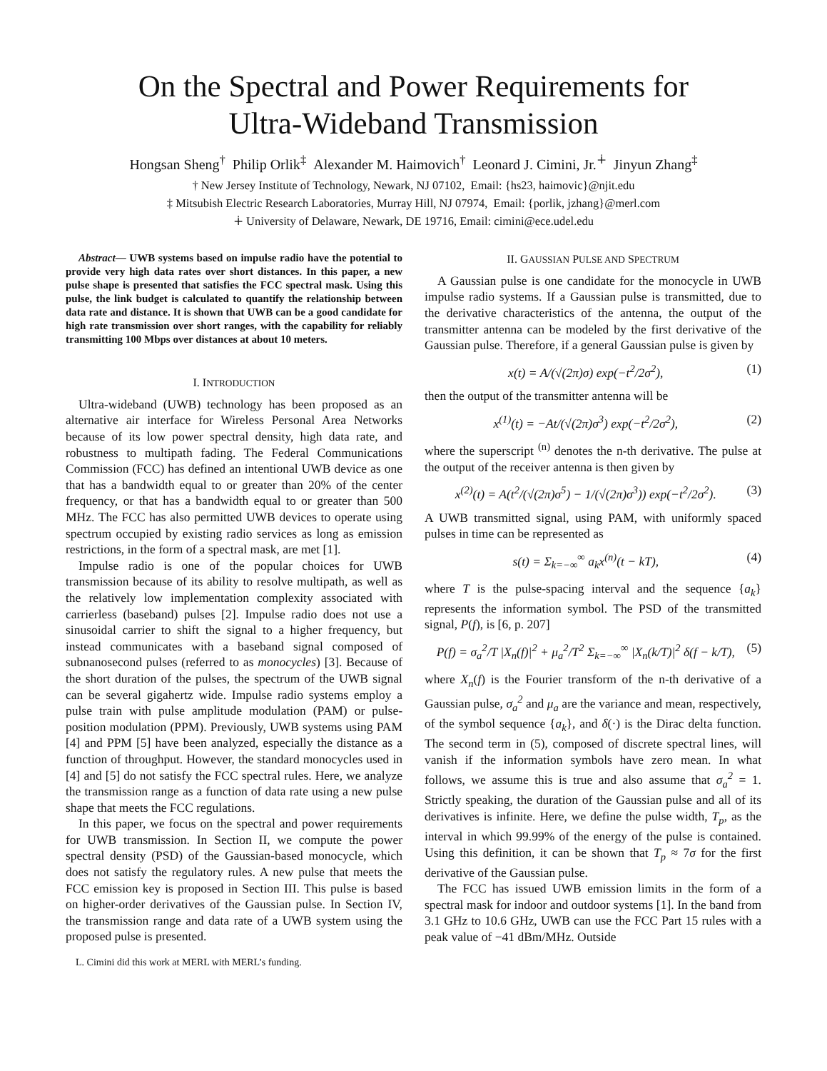On the Spectral and Power Requirements for
Ultra-Wideband Transmission
Hongsan Sheng<sup>†</sup> Philip Orlik<sup>‡</sup> Alexander M. Haimovich<sup>†</sup> Leonard J. Cimini, Jr.<sup>∔</sup> Jinyun Zhang<sup>‡</sup>
† New Jersey Institute of Technology, Newark, NJ 07102, Email: {hs23, haimovic}@njit.edu
‡ Mitsubish Electric Research Laboratories, Murray Hill, NJ 07974, Email: {porlik, jzhang}@merl.com
∔ University of Delaware, Newark, DE 19716, Email: cimini@ece.udel.edu
Abstract— UWB systems based on impulse radio have the potential to provide very high data rates over short distances. In this paper, a new pulse shape is presented that satisfies the FCC spectral mask. Using this pulse, the link budget is calculated to quantify the relationship between data rate and distance. It is shown that UWB can be a good candidate for high rate transmission over short ranges, with the capability for reliably transmitting 100 Mbps over distances at about 10 meters.
I. INTRODUCTION
Ultra-wideband (UWB) technology has been proposed as an alternative air interface for Wireless Personal Area Networks because of its low power spectral density, high data rate, and robustness to multipath fading. The Federal Communications Commission (FCC) has defined an intentional UWB device as one that has a bandwidth equal to or greater than 20% of the center frequency, or that has a bandwidth equal to or greater than 500 MHz. The FCC has also permitted UWB devices to operate using spectrum occupied by existing radio services as long as emission restrictions, in the form of a spectral mask, are met [1].
Impulse radio is one of the popular choices for UWB transmission because of its ability to resolve multipath, as well as the relatively low implementation complexity associated with carrierless (baseband) pulses [2]. Impulse radio does not use a sinusoidal carrier to shift the signal to a higher frequency, but instead communicates with a baseband signal composed of subnanosecond pulses (referred to as monocycles) [3]. Because of the short duration of the pulses, the spectrum of the UWB signal can be several gigahertz wide. Impulse radio systems employ a pulse train with pulse amplitude modulation (PAM) or pulse-position modulation (PPM). Previously, UWB systems using PAM [4] and PPM [5] have been analyzed, especially the distance as a function of throughput. However, the standard monocycles used in [4] and [5] do not satisfy the FCC spectral rules. Here, we analyze the transmission range as a function of data rate using a new pulse shape that meets the FCC regulations.
In this paper, we focus on the spectral and power requirements for UWB transmission. In Section II, we compute the power spectral density (PSD) of the Gaussian-based monocycle, which does not satisfy the regulatory rules. A new pulse that meets the FCC emission key is proposed in Section III. This pulse is based on higher-order derivatives of the Gaussian pulse. In Section IV, the transmission range and data rate of a UWB system using the proposed pulse is presented.
L. Cimini did this work at MERL with MERL’s funding.
II. GAUSSIAN PULSE AND SPECTRUM
A Gaussian pulse is one candidate for the monocycle in UWB impulse radio systems. If a Gaussian pulse is transmitted, due to the derivative characteristics of the antenna, the output of the transmitter antenna can be modeled by the first derivative of the Gaussian pulse. Therefore, if a general Gaussian pulse is given by
x(t) = A/(√(2π)σ) exp(−t<sup>2</sup>/2σ<sup>2</sup>), (1)
then the output of the transmitter antenna will be
x<sup>(1)</sup>(t) = −At/(√(2π)σ<sup>3</sup>) exp(−t<sup>2</sup>/2σ<sup>2</sup>), (2)
where the superscript <sup>(n)</sup> denotes the n-th derivative. The pulse at the output of the receiver antenna is then given by
x<sup>(2)</sup>(t) = A(t<sup>2</sup>/(√(2π)σ<sup>5</sup>) − 1/(√(2π)σ<sup>3</sup>)) exp(−t<sup>2</sup>/2σ<sup>2</sup>). (3)
A UWB transmitted signal, using PAM, with uniformly spaced pulses in time can be represented as
s(t) = Σ<sub>k=−∞</sub><sup>∞</sup> a<sub>k</sub>x<sup>(n)</sup>(t − kT), (4)
where T is the pulse-spacing interval and the sequence {a<sub>k</sub>} represents the information symbol. The PSD of the transmitted signal, P(f), is [6, p. 207]
P(f) = σ<sub>a</sub><sup>2</sup>/T |X<sub>n</sub>(f)|<sup>2</sup> + μ<sub>a</sub><sup>2</sup>/T<sup>2</sup> Σ<sub>k=−∞</sub><sup>∞</sup> |X<sub>n</sub>(k/T)|<sup>2</sup> δ(f − k/T), (5)
where X<sub>n</sub>(f) is the Fourier transform of the n-th derivative of a Gaussian pulse, σ<sub>a</sub><sup>2</sup> and μ<sub>a</sub> are the variance and mean, respectively, of the symbol sequence {a<sub>k</sub>}, and δ(·) is the Dirac delta function. The second term in (5), composed of discrete spectral lines, will vanish if the information symbols have zero mean. In what follows, we assume this is true and also assume that σ<sub>a</sub><sup>2</sup> = 1. Strictly speaking, the duration of the Gaussian pulse and all of its derivatives is infinite. Here, we define the pulse width, T<sub>p</sub>, as the interval in which 99.99% of the energy of the pulse is contained. Using this definition, it can be shown that T<sub>p</sub> ≈ 7σ for the first derivative of the Gaussian pulse.
The FCC has issued UWB emission limits in the form of a spectral mask for indoor and outdoor systems [1]. In the band from 3.1 GHz to 10.6 GHz, UWB can use the FCC Part 15 rules with a peak value of −41 dBm/MHz. Outside